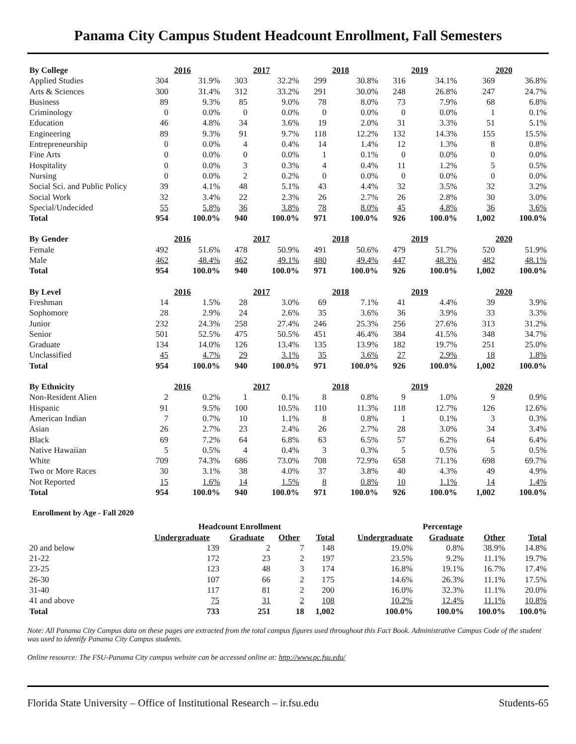Panama City Campus Student Headcount Enrollment, Fall Semesters
| By College | 2016 | | 2017 | | 2018 | | 2019 | | 2020 | |
| --- | --- | --- | --- | --- | --- | --- | --- | --- | --- | --- |
| Applied Studies | 304 | 31.9% | 303 | 32.2% | 299 | 30.8% | 316 | 34.1% | 369 | 36.8% |
| Arts & Sciences | 300 | 31.4% | 312 | 33.2% | 291 | 30.0% | 248 | 26.8% | 247 | 24.7% |
| Business | 89 | 9.3% | 85 | 9.0% | 78 | 8.0% | 73 | 7.9% | 68 | 6.8% |
| Criminology | 0 | 0.0% | 0 | 0.0% | 0 | 0.0% | 0 | 0.0% | 1 | 0.1% |
| Education | 46 | 4.8% | 34 | 3.6% | 19 | 2.0% | 31 | 3.3% | 51 | 5.1% |
| Engineering | 89 | 9.3% | 91 | 9.7% | 118 | 12.2% | 132 | 14.3% | 155 | 15.5% |
| Entrepreneurship | 0 | 0.0% | 4 | 0.4% | 14 | 1.4% | 12 | 1.3% | 8 | 0.8% |
| Fine Arts | 0 | 0.0% | 0 | 0.0% | 1 | 0.1% | 0 | 0.0% | 0 | 0.0% |
| Hospitality | 0 | 0.0% | 3 | 0.3% | 4 | 0.4% | 11 | 1.2% | 5 | 0.5% |
| Nursing | 0 | 0.0% | 2 | 0.2% | 0 | 0.0% | 0 | 0.0% | 0 | 0.0% |
| Social Sci. and Public Policy | 39 | 4.1% | 48 | 5.1% | 43 | 4.4% | 32 | 3.5% | 32 | 3.2% |
| Social Work | 32 | 3.4% | 22 | 2.3% | 26 | 2.7% | 26 | 2.8% | 30 | 3.0% |
| Special/Undecided | 55 | 5.8% | 36 | 3.8% | 78 | 8.0% | 45 | 4.8% | 36 | 3.6% |
| Total | 954 | 100.0% | 940 | 100.0% | 971 | 100.0% | 926 | 100.0% | 1,002 | 100.0% |
| By Gender | 2016 | | 2017 | | 2018 | | 2019 | | 2020 | |
| Female | 492 | 51.6% | 478 | 50.9% | 491 | 50.6% | 479 | 51.7% | 520 | 51.9% |
| Male | 462 | 48.4% | 462 | 49.1% | 480 | 49.4% | 447 | 48.3% | 482 | 48.1% |
| Total | 954 | 100.0% | 940 | 100.0% | 971 | 100.0% | 926 | 100.0% | 1,002 | 100.0% |
| By Level | 2016 | | 2017 | | 2018 | | 2019 | | 2020 | |
| Freshman | 14 | 1.5% | 28 | 3.0% | 69 | 7.1% | 41 | 4.4% | 39 | 3.9% |
| Sophomore | 28 | 2.9% | 24 | 2.6% | 35 | 3.6% | 36 | 3.9% | 33 | 3.3% |
| Junior | 232 | 24.3% | 258 | 27.4% | 246 | 25.3% | 256 | 27.6% | 313 | 31.2% |
| Senior | 501 | 52.5% | 475 | 50.5% | 451 | 46.4% | 384 | 41.5% | 348 | 34.7% |
| Graduate | 134 | 14.0% | 126 | 13.4% | 135 | 13.9% | 182 | 19.7% | 251 | 25.0% |
| Unclassified | 45 | 4.7% | 29 | 3.1% | 35 | 3.6% | 27 | 2.9% | 18 | 1.8% |
| Total | 954 | 100.0% | 940 | 100.0% | 971 | 100.0% | 926 | 100.0% | 1,002 | 100.0% |
| By Ethnicity | 2016 | | 2017 | | 2018 | | 2019 | | 2020 | |
| Non-Resident Alien | 2 | 0.2% | 1 | 0.1% | 8 | 0.8% | 9 | 1.0% | 9 | 0.9% |
| Hispanic | 91 | 9.5% | 100 | 10.5% | 110 | 11.3% | 118 | 12.7% | 126 | 12.6% |
| American Indian | 7 | 0.7% | 10 | 1.1% | 8 | 0.8% | 1 | 0.1% | 3 | 0.3% |
| Asian | 26 | 2.7% | 23 | 2.4% | 26 | 2.7% | 28 | 3.0% | 34 | 3.4% |
| Black | 69 | 7.2% | 64 | 6.8% | 63 | 6.5% | 57 | 6.2% | 64 | 6.4% |
| Native Hawaiian | 5 | 0.5% | 4 | 0.4% | 3 | 0.3% | 5 | 0.5% | 5 | 0.5% |
| White | 709 | 74.3% | 686 | 73.0% | 708 | 72.9% | 658 | 71.1% | 698 | 69.7% |
| Two or More Races | 30 | 3.1% | 38 | 4.0% | 37 | 3.8% | 40 | 4.3% | 49 | 4.9% |
| Not Reported | 15 | 1.6% | 14 | 1.5% | 8 | 0.8% | 10 | 1.1% | 14 | 1.4% |
| Total | 954 | 100.0% | 940 | 100.0% | 971 | 100.0% | 926 | 100.0% | 1,002 | 100.0% |
Enrollment by Age - Fall 2020
| | Headcount Enrollment | | | | Percentage | | | |
| --- | --- | --- | --- | --- | --- | --- | --- | --- |
| | Undergraduate | Graduate | Other | Total | Undergraduate | Graduate | Other | Total |
| 20 and below | 139 | 2 | 7 | 148 | 19.0% | 0.8% | 38.9% | 14.8% |
| 21-22 | 172 | 23 | 2 | 197 | 23.5% | 9.2% | 11.1% | 19.7% |
| 23-25 | 123 | 48 | 3 | 174 | 16.8% | 19.1% | 16.7% | 17.4% |
| 26-30 | 107 | 66 | 2 | 175 | 14.6% | 26.3% | 11.1% | 17.5% |
| 31-40 | 117 | 81 | 2 | 200 | 16.0% | 32.3% | 11.1% | 20.0% |
| 41 and above | 75 | 31 | 2 | 108 | 10.2% | 12.4% | 11.1% | 10.8% |
| Total | 733 | 251 | 18 | 1,002 | 100.0% | 100.0% | 100.0% | 100.0% |
Note: All Panama City Campus data on these pages are extracted from the total campus figures used throughout this Fact Book. Administrative Campus Code of the student was used to identify Panama City Campus students.
Online resource: The FSU-Panama City campus website can be accessed online at: http://www.pc.fsu.edu/
Florida State University – Office of Institutional Research – ir.fsu.edu Students-65